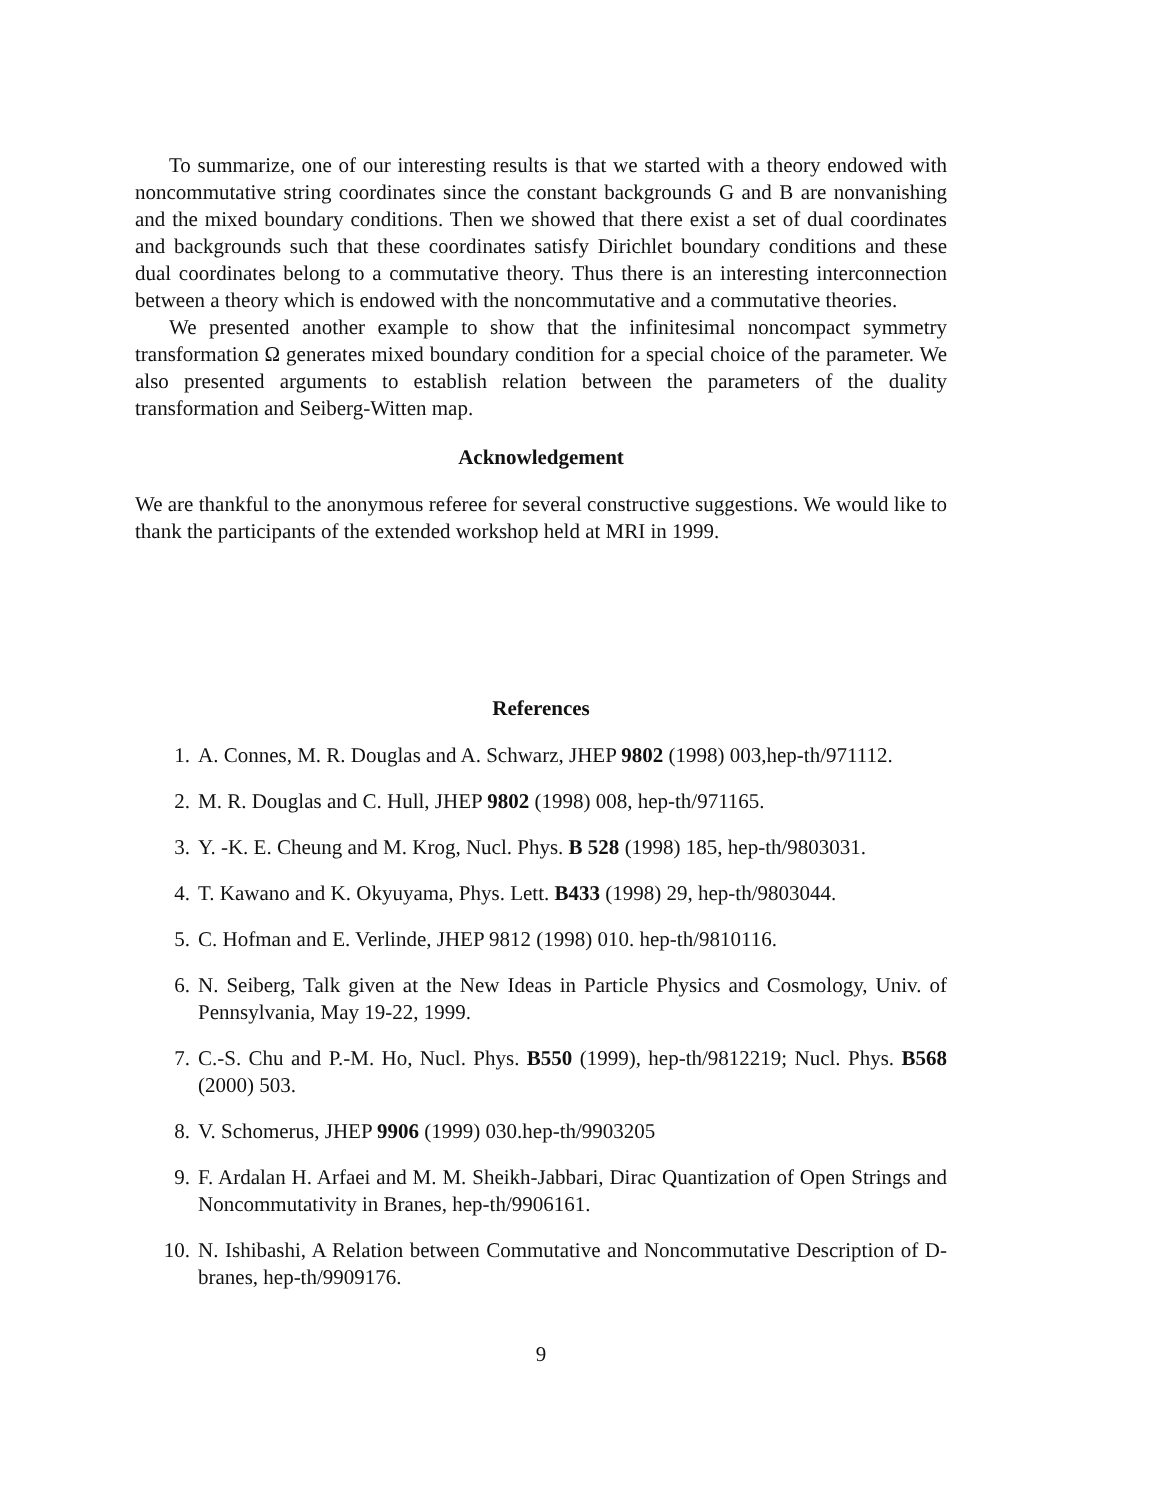To summarize, one of our interesting results is that we started with a theory endowed with noncommutative string coordinates since the constant backgrounds G and B are nonvanishing and the mixed boundary conditions. Then we showed that there exist a set of dual coordinates and backgrounds such that these coordinates satisfy Dirichlet boundary conditions and these dual coordinates belong to a commutative theory. Thus there is an interesting interconnection between a theory which is endowed with the noncommutative and a commutative theories.
We presented another example to show that the infinitesimal noncompact symmetry transformation Ω generates mixed boundary condition for a special choice of the parameter. We also presented arguments to establish relation between the parameters of the duality transformation and Seiberg-Witten map.
Acknowledgement
We are thankful to the anonymous referee for several constructive suggestions. We would like to thank the participants of the extended workshop held at MRI in 1999.
References
1. A. Connes, M. R. Douglas and A. Schwarz, JHEP 9802 (1998) 003,hep-th/971112.
2. M. R. Douglas and C. Hull, JHEP 9802 (1998) 008, hep-th/971165.
3. Y. -K. E. Cheung and M. Krog, Nucl. Phys. B 528 (1998) 185, hep-th/9803031.
4. T. Kawano and K. Okyuyama, Phys. Lett. B433 (1998) 29, hep-th/9803044.
5. C. Hofman and E. Verlinde, JHEP 9812 (1998) 010. hep-th/9810116.
6. N. Seiberg, Talk given at the New Ideas in Particle Physics and Cosmology, Univ. of Pennsylvania, May 19-22, 1999.
7. C.-S. Chu and P.-M. Ho, Nucl. Phys. B550 (1999), hep-th/9812219; Nucl. Phys. B568 (2000) 503.
8. V. Schomerus, JHEP 9906 (1999) 030.hep-th/9903205
9. F. Ardalan H. Arfaei and M. M. Sheikh-Jabbari, Dirac Quantization of Open Strings and Noncommutativity in Branes, hep-th/9906161.
10. N. Ishibashi, A Relation between Commutative and Noncommutative Description of D-branes, hep-th/9909176.
9